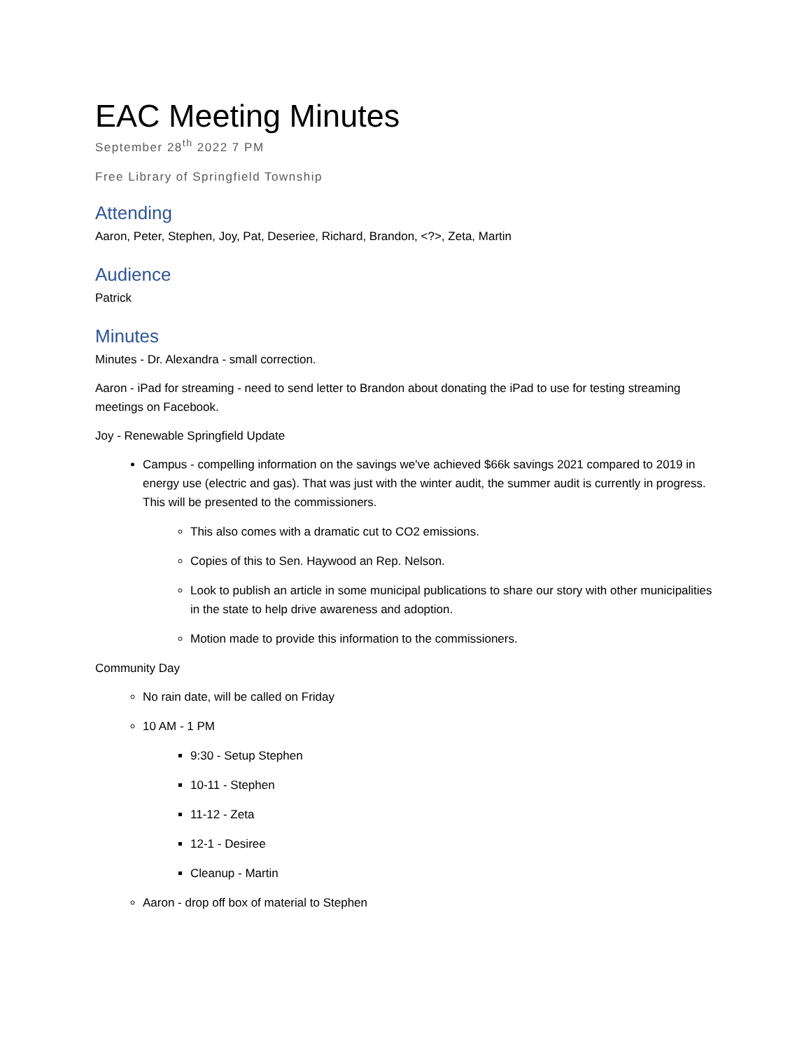EAC Meeting Minutes
September 28<sup>th</sup> 2022 7 PM
Free Library of Springfield Township
Attending
Aaron, Peter, Stephen, Joy, Pat, Deseriee, Richard, Brandon, <?>, Zeta, Martin
Audience
Patrick
Minutes
Minutes - Dr. Alexandra - small correction.
Aaron - iPad for streaming - need to send letter to Brandon about donating the iPad to use for testing streaming meetings on Facebook.
Joy - Renewable Springfield Update
Campus - compelling information on the savings we've achieved $66k savings 2021 compared to 2019 in energy use (electric and gas). That was just with the winter audit, the summer audit is currently in progress. This will be presented to the commissioners.
This also comes with a dramatic cut to CO2 emissions.
Copies of this to Sen. Haywood an Rep. Nelson.
Look to publish an article in some municipal publications to share our story with other municipalities in the state to help drive awareness and adoption.
Motion made to provide this information to the commissioners.
Community Day
No rain date, will be called on Friday
10 AM - 1 PM
9:30 - Setup Stephen
10-11 - Stephen
11-12 - Zeta
12-1 - Desiree
Cleanup - Martin
Aaron - drop off box of material to Stephen